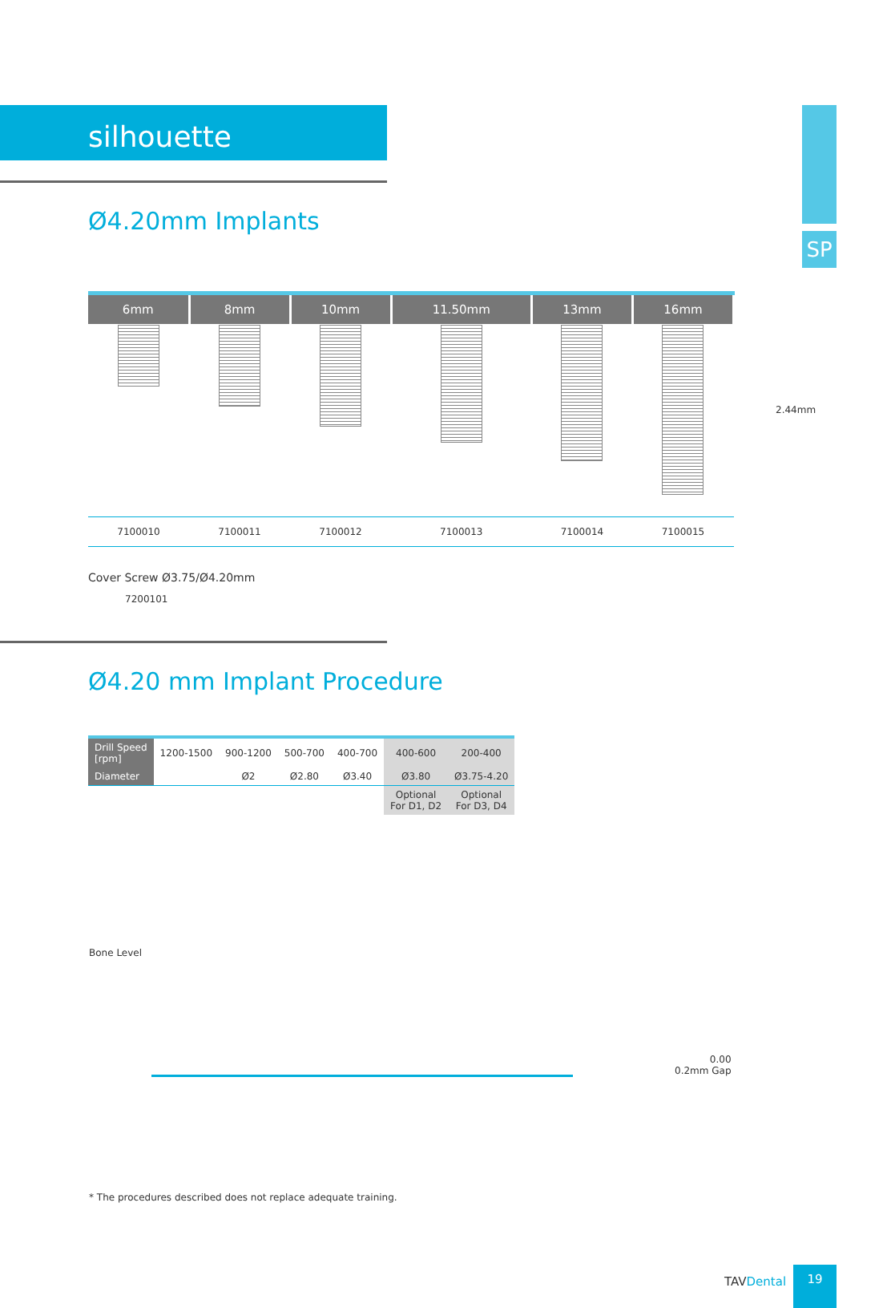SP
silhouette
Ø4.20mm Implants
2.44mm
| 6mm | 8mm | 10mm | 11.50mm | 13mm | 16mm |
| --- | --- | --- | --- | --- | --- |
| 7100010 | 7100011 | 7100012 | 7100013 | 7100014 | 7100015 |
Cover Screw Ø3.75/Ø4.20mm
7200101
Ø4.20 mm Implant Procedure
| Drill Speed [rpm] | 1200-1500 | 900-1200 | 500-700 | 400-700 | 400-600 | 200-400 |
| Diameter | | Ø2 | Ø2.80 | Ø3.40 | Ø3.80 | Ø3.75-4.20 |
| | | | | | Optional For D1, D2 | Optional For D3, D4 |
Bone Level
0.00
0.2mm Gap
* The procedures described does not replace adequate training.
TAVDental
19